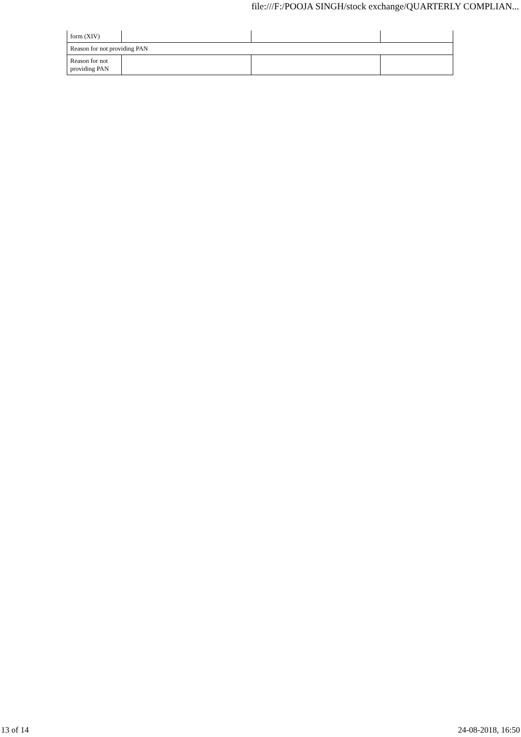file:///F:/POOJA SINGH/stock exchange/QUARTERLY COMPLIAN...
| form (XIV) | | | |
| Reason for not providing PAN | | | |
| Reason for not providing PAN | | | |
13 of 14 24-08-2018, 16:50